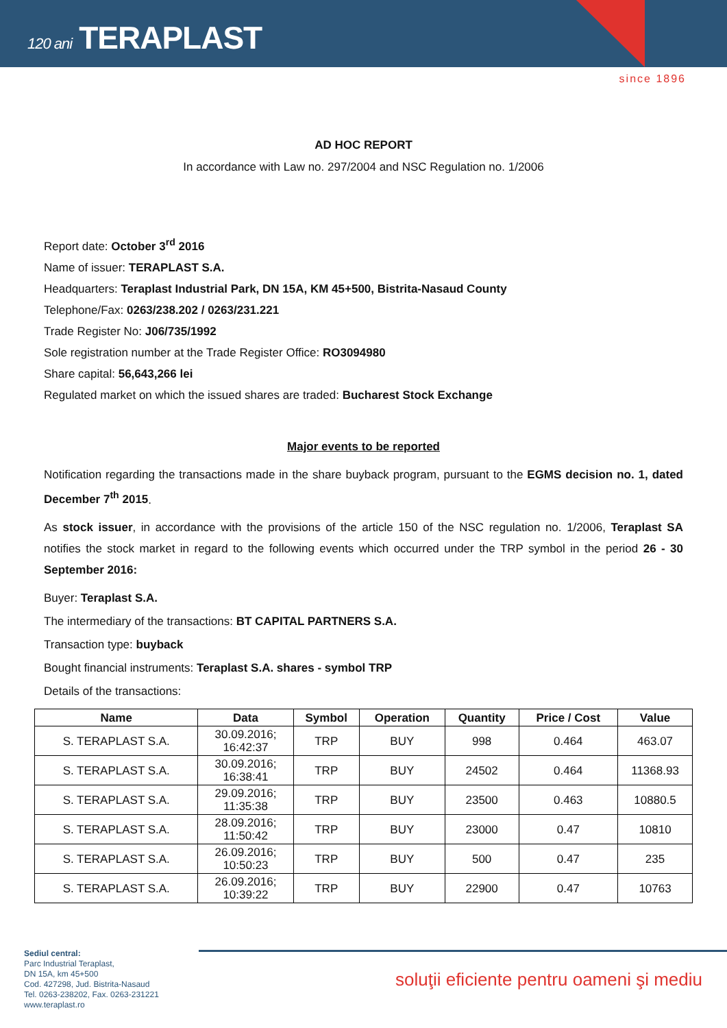120 ani TERAPLAST
since 1896
AD HOC REPORT
In accordance with Law no. 297/2004 and NSC Regulation no. 1/2006
Report date: October 3<sup>rd</sup> 2016
Name of issuer: TERAPLAST S.A.
Headquarters: Teraplast Industrial Park, DN 15A, KM 45+500, Bistrita-Nasaud County
Telephone/Fax: 0263/238.202 / 0263/231.221
Trade Register No: J06/735/1992
Sole registration number at the Trade Register Office: RO3094980
Share capital: 56,643,266 lei
Regulated market on which the issued shares are traded: Bucharest Stock Exchange
Major events to be reported
Notification regarding the transactions made in the share buyback program, pursuant to the EGMS decision no. 1, dated December 7<sup>th</sup> 2015.
As stock issuer, in accordance with the provisions of the article 150 of the NSC regulation no. 1/2006, Teraplast SA notifies the stock market in regard to the following events which occurred under the TRP symbol in the period 26 - 30 September 2016:
Buyer: Teraplast S.A.
The intermediary of the transactions: BT CAPITAL PARTNERS S.A.
Transaction type: buyback
Bought financial instruments: Teraplast S.A. shares - symbol TRP
Details of the transactions:
| Name | Data | Symbol | Operation | Quantity | Price / Cost | Value |
| --- | --- | --- | --- | --- | --- | --- |
| S. TERAPLAST S.A. | 30.09.2016; 16:42:37 | TRP | BUY | 998 | 0.464 | 463.07 |
| S. TERAPLAST S.A. | 30.09.2016; 16:38:41 | TRP | BUY | 24502 | 0.464 | 11368.93 |
| S. TERAPLAST S.A. | 29.09.2016; 11:35:38 | TRP | BUY | 23500 | 0.463 | 10880.5 |
| S. TERAPLAST S.A. | 28.09.2016; 11:50:42 | TRP | BUY | 23000 | 0.47 | 10810 |
| S. TERAPLAST S.A. | 26.09.2016; 10:50:23 | TRP | BUY | 500 | 0.47 | 235 |
| S. TERAPLAST S.A. | 26.09.2016; 10:39:22 | TRP | BUY | 22900 | 0.47 | 10763 |
Sediul central:
Parc Industrial Teraplast,
DN 15A, km 45+500
Cod. 427298, Jud. Bistrita-Nasaud
Tel. 0263-238202, Fax. 0263-231221
www.teraplast.ro
soluţii eficiente pentru oameni şi mediu